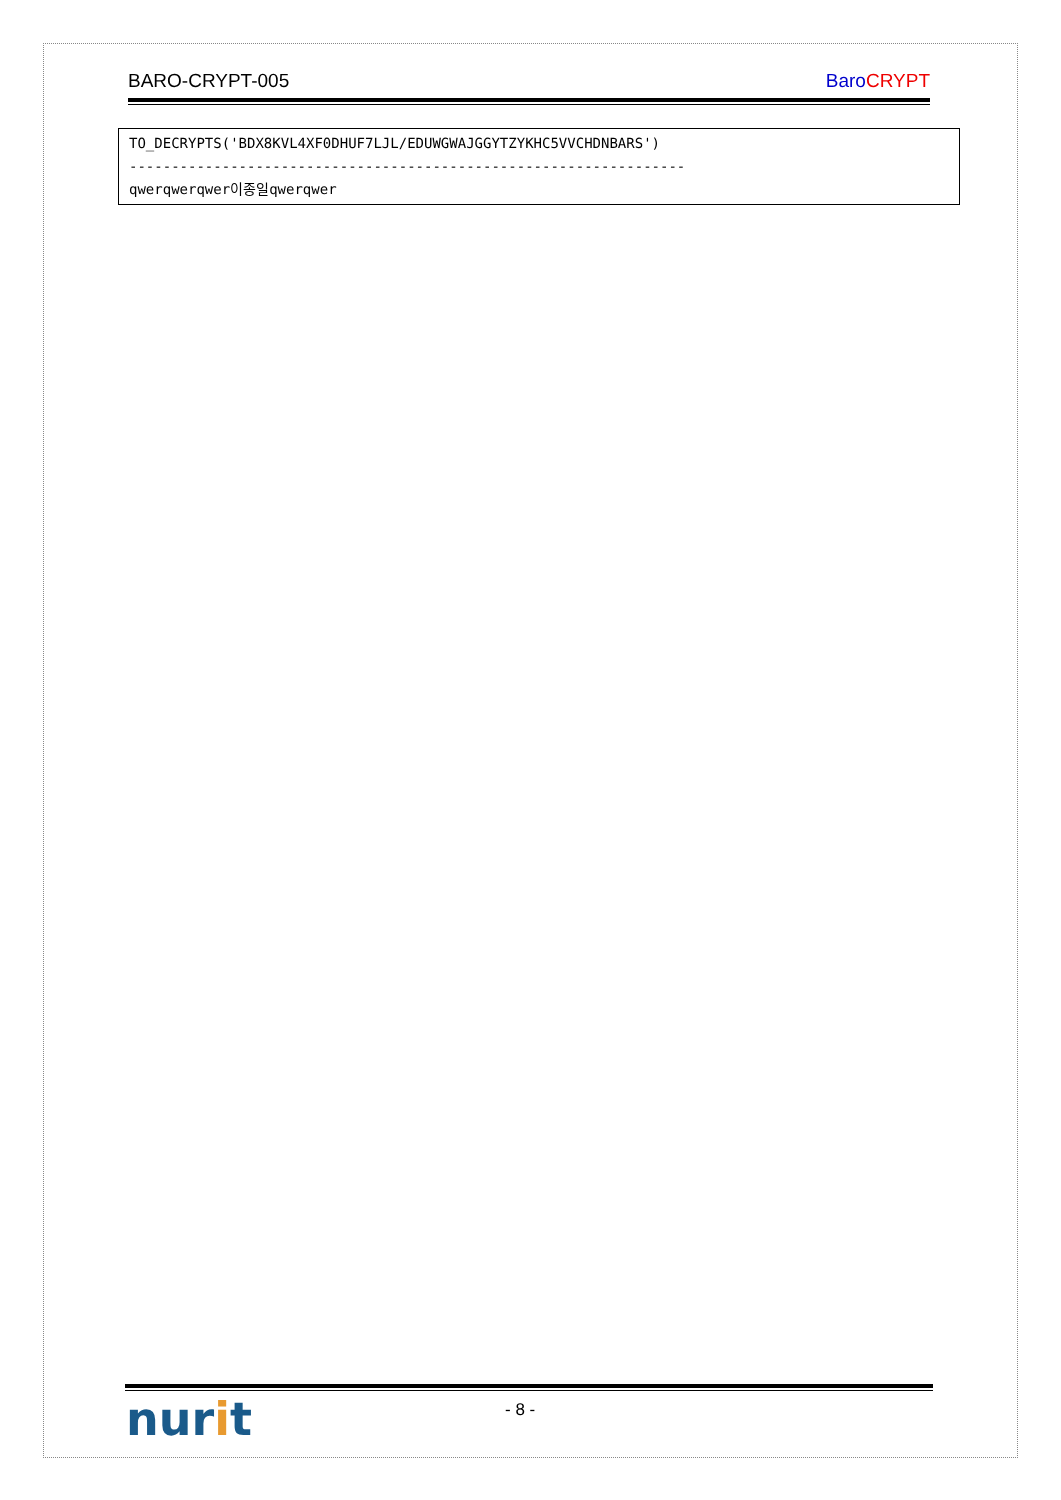BARO-CRYPT-005 Baro CRYPT
TO_DECRYPTS('BDX8KVL4XF0DHUF7LJL/EDUWGWAJGGYTZYKHC5VVCHDNBARS')
------------------------------------------------------------------
qwerqwerqwer이종일qwerqwer
nurit - 8 -